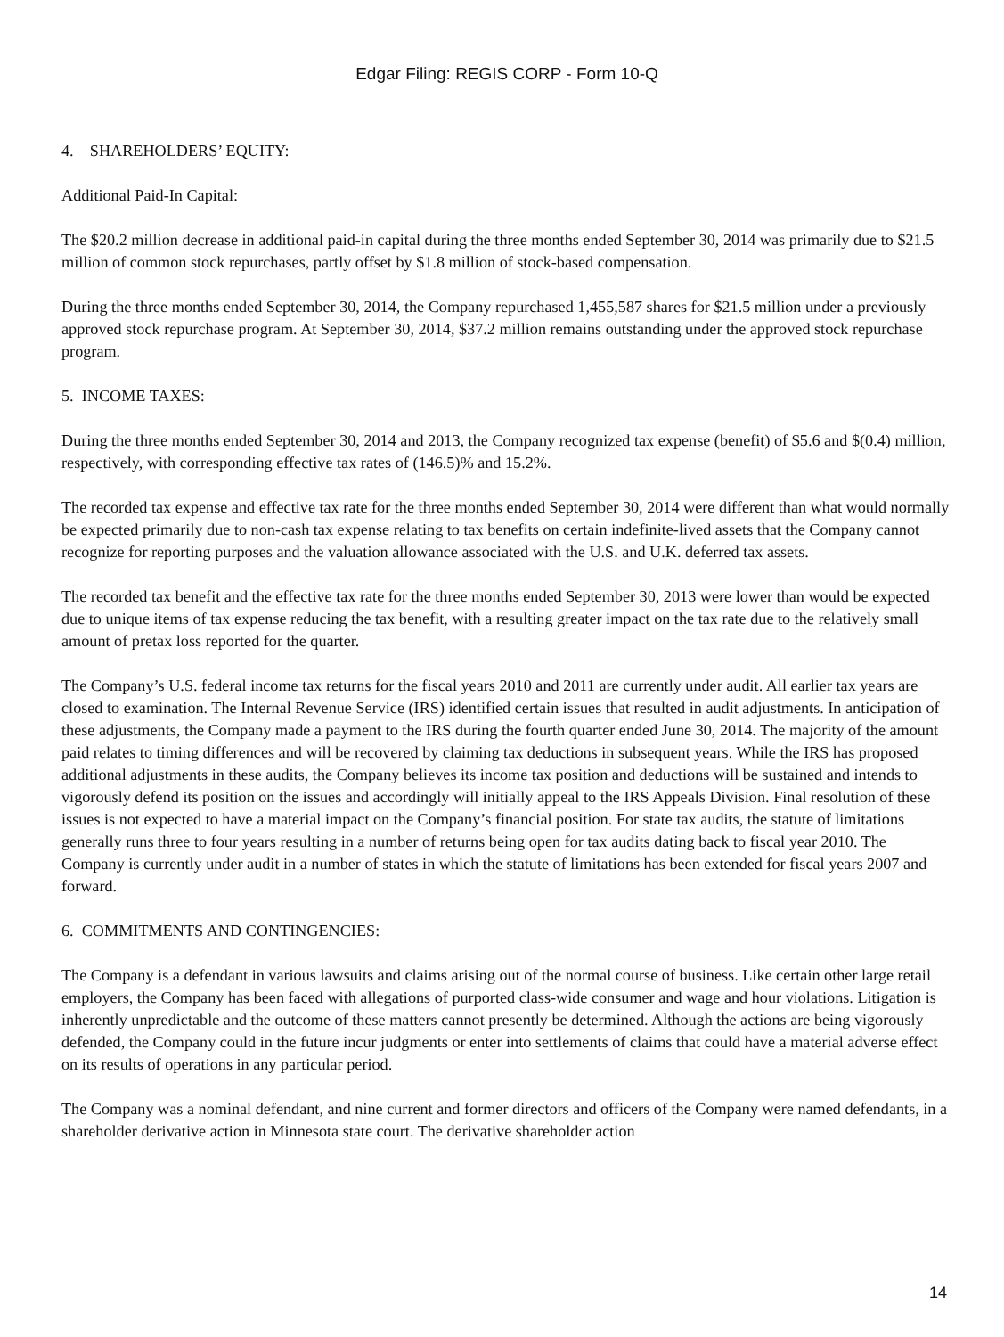Edgar Filing: REGIS CORP - Form 10-Q
4. SHAREHOLDERS’ EQUITY:
Additional Paid-In Capital:
The $20.2 million decrease in additional paid-in capital during the three months ended September 30, 2014 was primarily due to $21.5 million of common stock repurchases, partly offset by $1.8 million of stock-based compensation.
During the three months ended September 30, 2014, the Company repurchased 1,455,587 shares for $21.5 million under a previously approved stock repurchase program. At September 30, 2014, $37.2 million remains outstanding under the approved stock repurchase program.
5. INCOME TAXES:
During the three months ended September 30, 2014 and 2013, the Company recognized tax expense (benefit) of $5.6 and $(0.4) million, respectively, with corresponding effective tax rates of (146.5)% and 15.2%.
The recorded tax expense and effective tax rate for the three months ended September 30, 2014 were different than what would normally be expected primarily due to non-cash tax expense relating to tax benefits on certain indefinite-lived assets that the Company cannot recognize for reporting purposes and the valuation allowance associated with the U.S. and U.K. deferred tax assets.
The recorded tax benefit and the effective tax rate for the three months ended September 30, 2013 were lower than would be expected due to unique items of tax expense reducing the tax benefit, with a resulting greater impact on the tax rate due to the relatively small amount of pretax loss reported for the quarter.
The Company’s U.S. federal income tax returns for the fiscal years 2010 and 2011 are currently under audit. All earlier tax years are closed to examination. The Internal Revenue Service (IRS) identified certain issues that resulted in audit adjustments. In anticipation of these adjustments, the Company made a payment to the IRS during the fourth quarter ended June 30, 2014. The majority of the amount paid relates to timing differences and will be recovered by claiming tax deductions in subsequent years. While the IRS has proposed additional adjustments in these audits, the Company believes its income tax position and deductions will be sustained and intends to vigorously defend its position on the issues and accordingly will initially appeal to the IRS Appeals Division. Final resolution of these issues is not expected to have a material impact on the Company’s financial position. For state tax audits, the statute of limitations generally runs three to four years resulting in a number of returns being open for tax audits dating back to fiscal year 2010. The Company is currently under audit in a number of states in which the statute of limitations has been extended for fiscal years 2007 and forward.
6. COMMITMENTS AND CONTINGENCIES:
The Company is a defendant in various lawsuits and claims arising out of the normal course of business. Like certain other large retail employers, the Company has been faced with allegations of purported class-wide consumer and wage and hour violations. Litigation is inherently unpredictable and the outcome of these matters cannot presently be determined. Although the actions are being vigorously defended, the Company could in the future incur judgments or enter into settlements of claims that could have a material adverse effect on its results of operations in any particular period.
The Company was a nominal defendant, and nine current and former directors and officers of the Company were named defendants, in a shareholder derivative action in Minnesota state court. The derivative shareholder action
14